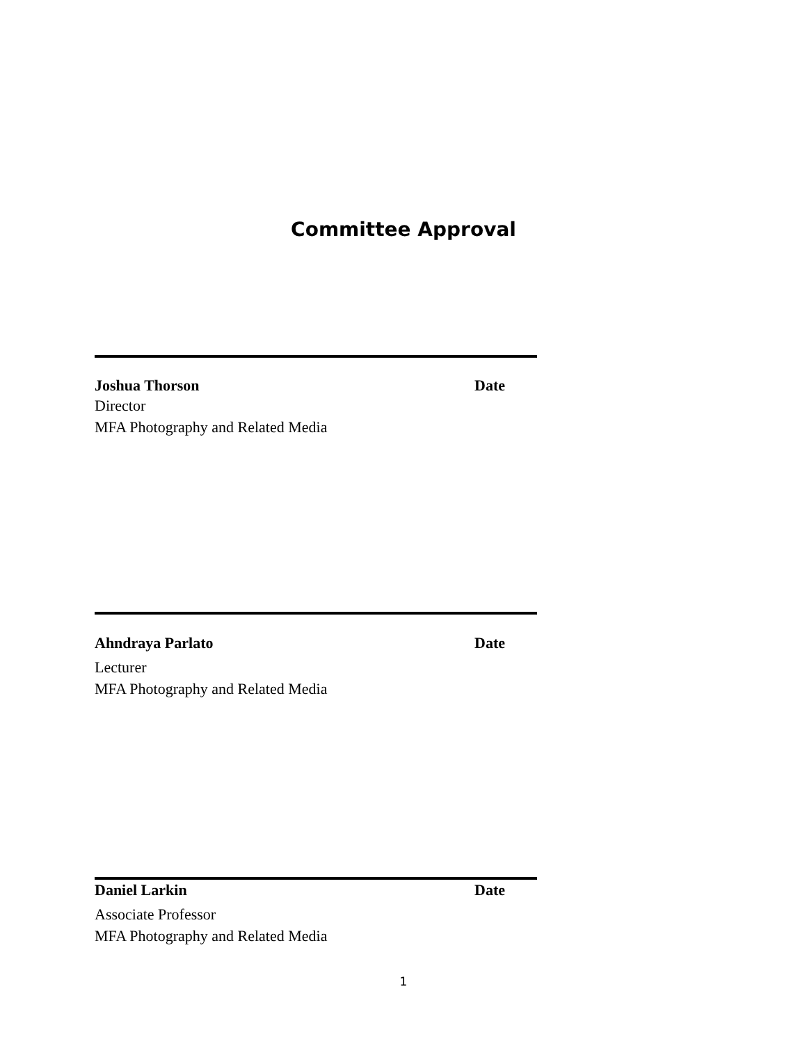Committee Approval
Joshua Thorson Date
Director
MFA Photography and Related Media
Ahndraya Parlato Date
Lecturer
MFA Photography and Related Media
Daniel Larkin Date
Associate Professor
MFA Photography and Related Media
1